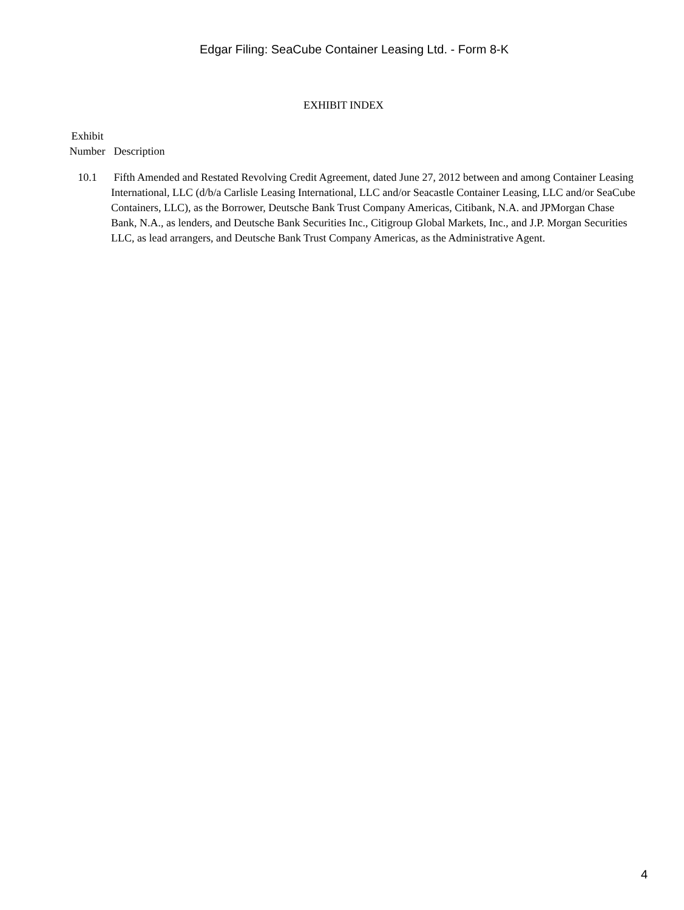Edgar Filing: SeaCube Container Leasing Ltd. - Form 8-K
EXHIBIT INDEX
| Exhibit Number | Description |
| 10.1 | Fifth Amended and Restated Revolving Credit Agreement, dated June 27, 2012 between and among Container Leasing International, LLC (d/b/a Carlisle Leasing International, LLC and/or Seacastle Container Leasing, LLC and/or SeaCube Containers, LLC), as the Borrower, Deutsche Bank Trust Company Americas, Citibank, N.A. and JPMorgan Chase Bank, N.A., as lenders, and Deutsche Bank Securities Inc., Citigroup Global Markets, Inc., and J.P. Morgan Securities LLC, as lead arrangers, and Deutsche Bank Trust Company Americas, as the Administrative Agent. |
4